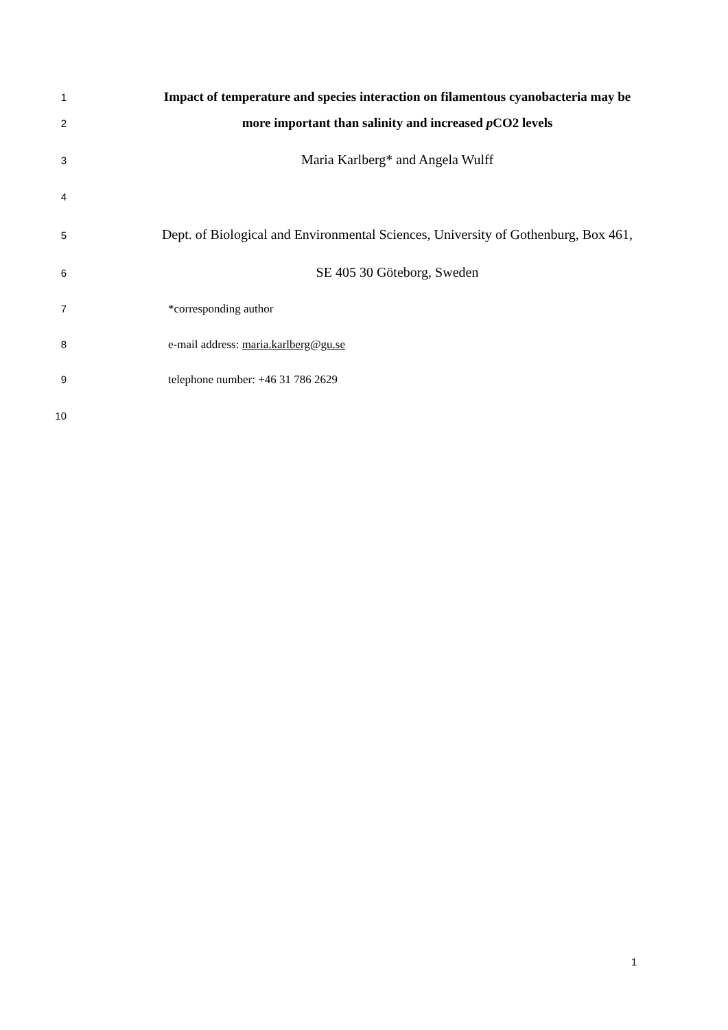1 Impact of temperature and species interaction on filamentous cyanobacteria may be
2 more important than salinity and increased p CO2 levels
3 Maria Karlberg* and Angela Wulff
4
5 Dept. of Biological and Environmental Sciences, University of Gothenburg, Box 461,
6 SE 405 30 Göteborg, Sweden
7 *corresponding author
8 e-mail address: maria.karlberg@gu.se
9 telephone number: +46 31 786 2629
10
1